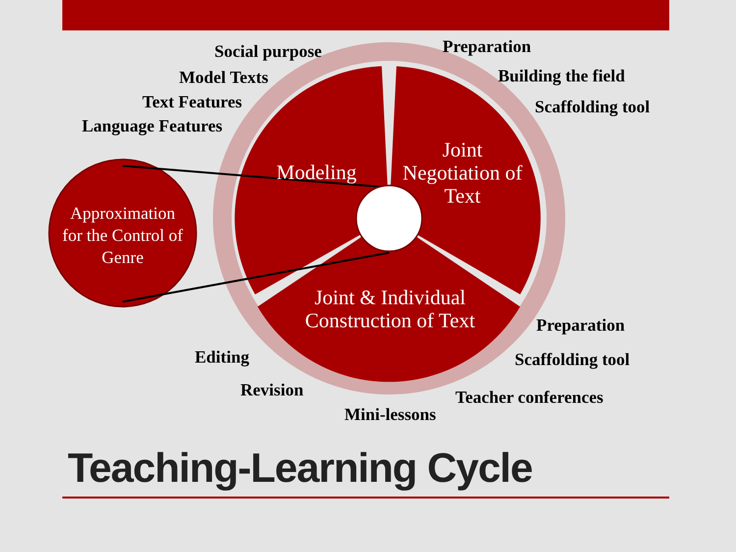Social purpose
Model Texts
Text Features
Language Features
Preparation
Building the field
Scaffolding tool
Preparation
Scaffolding tool
Teacher conferences
Mini-lessons
Revision
Editing
Modeling
Joint Negotiation of Text
Joint & Individual Construction of Text
Approximation for the Control of Genre
Teaching-Learning Cycle